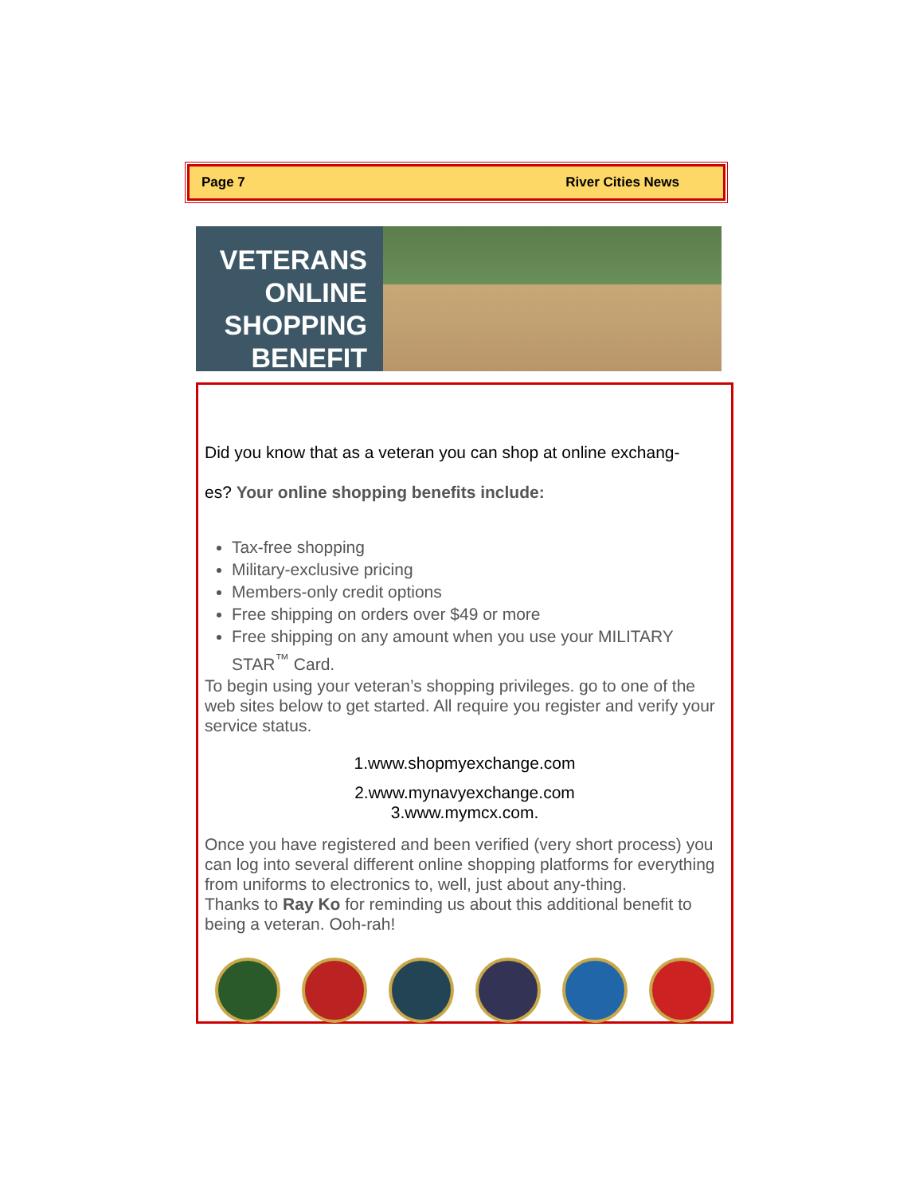Page 7 River Cities News
VETERANS
ONLINE
SHOPPING
BENEFIT
Did you know that as a veteran you can shop at online exchang-
es? Your online shopping benefits include:
Tax-free shopping
Military-exclusive pricing
Members-only credit options
Free shipping on orders over $49 or more
Free shipping on any amount when you use your MILITARY STAR<sup>™</sup> Card.
To begin using your veteran’s shopping privileges. go to one of the web sites below to get started. All require you register and verify your service status.
1.www.shopmyexchange.com
2.www.mynavyexchange.com
3.www.mymcx.com.
Once you have registered and been verified (very short process) you can log into several different online shopping platforms for everything from uniforms to electronics to, well, just about any-thing.
Thanks to Ray Ko for reminding us about this additional benefit to being a veteran. Ooh-rah!